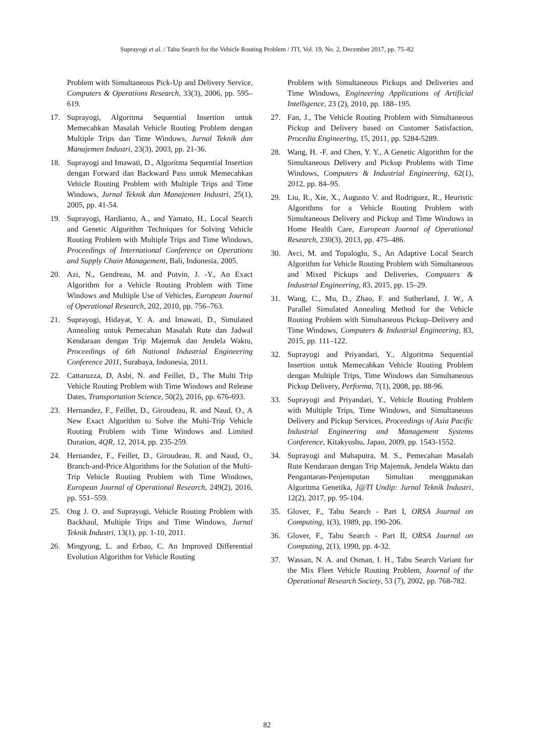Suprayogi et al. / Tabu Search for the Vehicle Routing Problem / JTI, Vol. 19, No. 2, December 2017, pp. 75–82
Problem with Simultaneous Pick-Up and Delivery Service, Computers & Operations Research, 33(3), 2006, pp. 595–619.
17. Suprayogi, Algoritma Sequential Insertion untuk Memecahkan Masalah Vehicle Routing Problem dengan Multiple Trips dan Time Windows, Jurnal Teknik dan Manajemen Industri, 23(3), 2003, pp. 21-36.
18. Suprayogi and Imawati, D., Algoritma Sequential Insertion dengan Forward dan Backward Pass untuk Memecahkan Vehicle Routing Problem with Multiple Trips and Time Windows, Jurnal Teknik dan Manajemen Industri, 25(1), 2005, pp. 41-54.
19. Suprayogi, Hardianto, A., and Yamato, H., Local Search and Genetic Algorithm Techniques for Solving Vehicle Routing Problem with Multiple Trips and Time Windows, Proceedings of International Conference on Operations and Supply Chain Management, Bali, Indonesia, 2005.
20. Azi, N., Gendreau, M. and Potvin, J. -Y., An Exact Algorithm for a Vehicle Routing Problem with Time Windows and Multiple Use of Vehicles, European Journal of Operational Research, 202, 2010, pp. 756–763.
21. Suprayogi, Hidayat, Y. A. and Imawati, D., Simulated Annealing untuk Pemecahan Masalah Rute dan Jadwal Kendaraan dengan Trip Majemuk dan Jendela Waktu, Proceedings of 6th National Industrial Engineering Conference 2011, Surabaya, Indonesia, 2011.
22. Cattaruzza, D, Asbi, N. and Feillet, D., The Multi Trip Vehicle Routing Problem with Time Windows and Release Dates, Transportation Science, 50(2), 2016, pp. 676-693.
23. Hernandez, F., Feillet, D., Giroudeau, R. and Naud, O., A New Exact Algorithm to Solve the Multi-Trip Vehicle Routing Problem with Time Windows and Limited Duration, 4QR, 12, 2014, pp. 235-259.
24. Hernandez, F., Feillet, D., Giroudeau, R. and Naud, O., Branch-and-Price Algorithms for the Solution of the Multi-Trip Vehicle Routing Problem with Time Windows, European Journal of Operational Research, 249(2), 2016, pp. 551–559.
25. Ong J. O. and Suprayogi, Vehicle Routing Problem with Backhaul, Multiple Trips and Time Windows, Jurnal Teknik Industri, 13(1), pp. 1-10, 2011.
26. Mingyong, L. and Erbao, C. An Improved Differential Evolution Algorithm for Vehicle Routing
Problem with Simultaneous Pickups and Deliveries and Time Windows, Engineering Applications of Artificial Intelligence, 23 (2), 2010, pp. 188–195.
27. Fan, J., The Vehicle Routing Problem with Simultaneous Pickup and Delivery based on Customer Satisfaction, Procedia Engineering, 15, 2011, pp. 5284-5289.
28. Wang, H. -F. and Chen, Y. Y., A Genetic Algorithm for the Simultaneous Delivery and Pickup Problems with Time Windows, Computers & Industrial Engineering, 62(1), 2012, pp. 84–95.
29. Liu, R., Xie, X., Augusto V. and Rodriguez, R., Heuristic Algorithms for a Vehicle Routing Problem with Simultaneous Delivery and Pickup and Time Windows in Home Health Care, European Journal of Operational Research, 230(3), 2013, pp. 475–486.
30. Avci, M. and Topaloglu, S., An Adaptive Local Search Algorithm for Vehicle Routing Problem with Simultaneous and Mixed Pickups and Deliveries, Computers & Industrial Engineering, 83, 2015, pp. 15–29.
31. Wang, C., Mu, D., Zhao, F. and Sutherland, J. W., A Parallel Simulated Annealing Method for the Vehicle Routing Problem with Simultaneous Pickup–Delivery and Time Windows, Computers & Industrial Engineering, 83, 2015, pp. 111–122.
32. Suprayogi and Priyandari, Y., Algoritma Sequential Insertion untuk Memecahkan Vehicle Routing Problem dengan Multiple Trips, Time Windows dan Simultaneous Pickup Delivery, Performa, 7(1), 2008, pp. 88-96.
33. Suprayogi and Priyandari, Y., Vehicle Routing Problem with Multiple Trips, Time Windows, and Simultaneous Delivery and Pickup Services, Proceedings of Asia Pacific Industrial Engineering and Management Systems Conference, Kitakyushu, Japan, 2009, pp. 1543-1552.
34. Suprayogi and Mahaputra, M. S., Pemecahan Masalah Rute Kendaraan dengan Trip Majemuk, Jendela Waktu dan Pengantaran-Penjemputan Simultan menggunakan Algoritma Genetika, J@TI Undip: Jurnal Teknik Industri, 12(2), 2017, pp. 95-104.
35. Glover, F., Tabu Search - Part I, ORSA Journal on Computing, 1(3), 1989, pp. 190-206.
36. Glover, F., Tabu Search - Part II, ORSA Journal on Computing, 2(1), 1990, pp. 4-32.
37. Wassan, N. A. and Osman, I. H., Tabu Search Variant for the Mix Fleet Vehicle Routing Problem, Journal of the Operational Research Society, 53 (7), 2002, pp. 768-782.
82